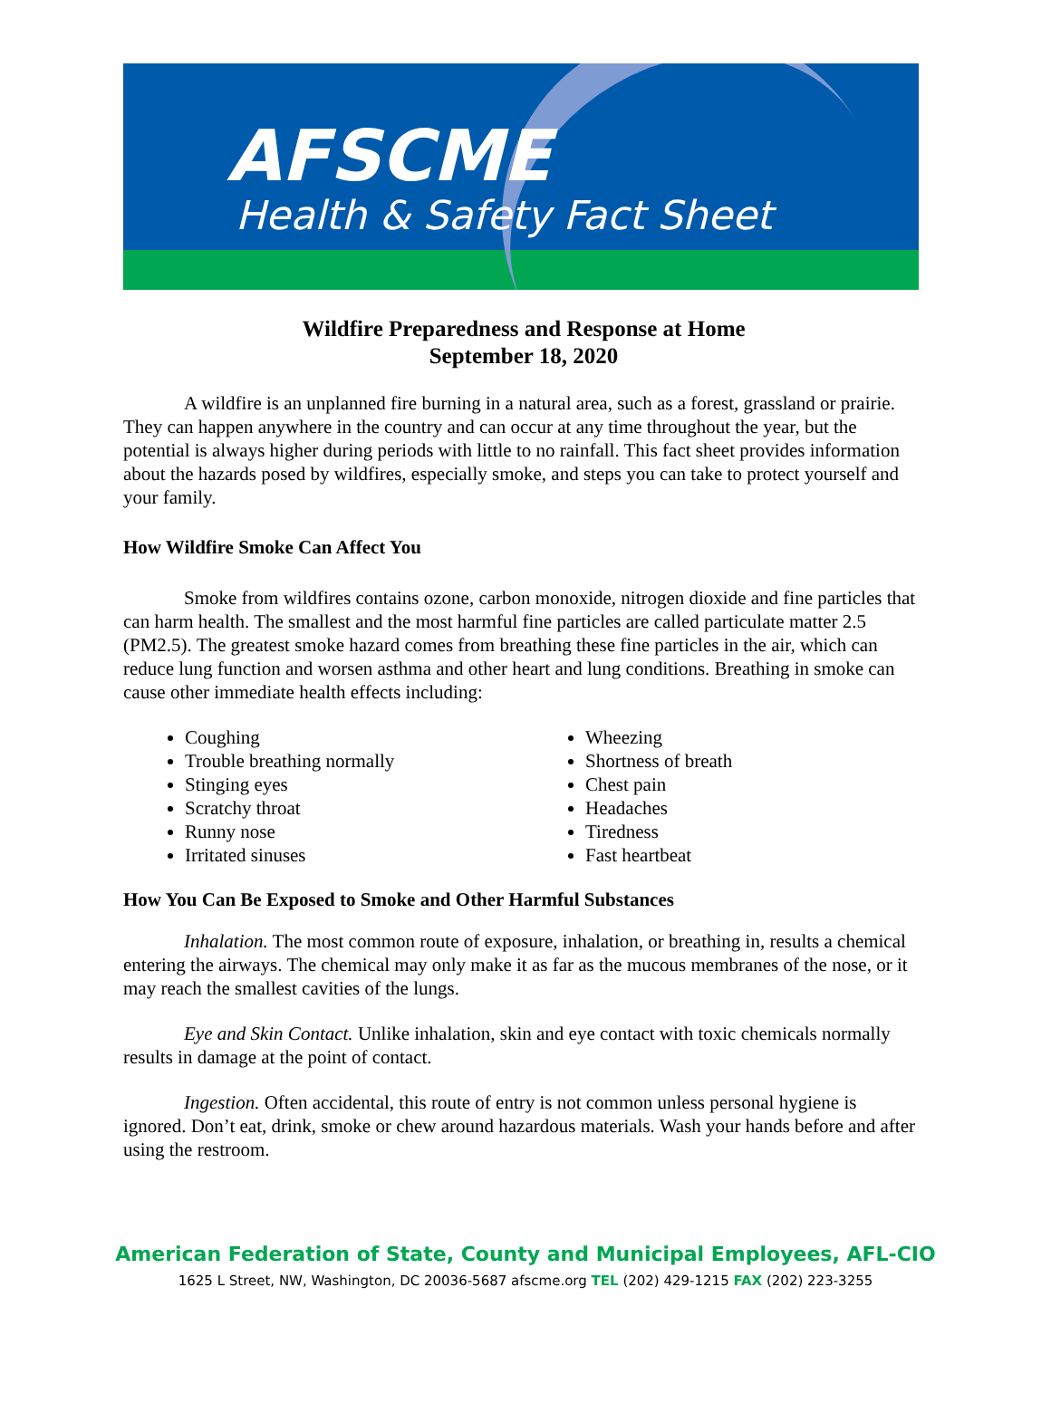AFSCME
Health & Safety Fact Sheet
Wildfire Preparedness and Response at Home
September 18, 2020
A wildfire is an unplanned fire burning in a natural area, such as a forest, grassland or prairie. They can happen anywhere in the country and can occur at any time throughout the year, but the potential is always higher during periods with little to no rainfall. This fact sheet provides information about the hazards posed by wildfires, especially smoke, and steps you can take to protect yourself and your family.
How Wildfire Smoke Can Affect You
Smoke from wildfires contains ozone, carbon monoxide, nitrogen dioxide and fine particles that can harm health. The smallest and the most harmful fine particles are called particulate matter 2.5 (PM2.5). The greatest smoke hazard comes from breathing these fine particles in the air, which can reduce lung function and worsen asthma and other heart and lung conditions. Breathing in smoke can cause other immediate health effects including:
Coughing
Trouble breathing normally
Stinging eyes
Scratchy throat
Runny nose
Irritated sinuses
Wheezing
Shortness of breath
Chest pain
Headaches
Tiredness
Fast heartbeat
How You Can Be Exposed to Smoke and Other Harmful Substances
Inhalation. The most common route of exposure, inhalation, or breathing in, results a chemical entering the airways. The chemical may only make it as far as the mucous membranes of the nose, or it may reach the smallest cavities of the lungs.
Eye and Skin Contact. Unlike inhalation, skin and eye contact with toxic chemicals normally results in damage at the point of contact.
Ingestion. Often accidental, this route of entry is not common unless personal hygiene is ignored. Don’t eat, drink, smoke or chew around hazardous materials. Wash your hands before and after using the restroom.
American Federation of State, County and Municipal Employees, AFL-CIO
1625 L Street, NW, Washington, DC 20036-5687 afscme.org TEL (202) 429-1215 FAX (202) 223-3255